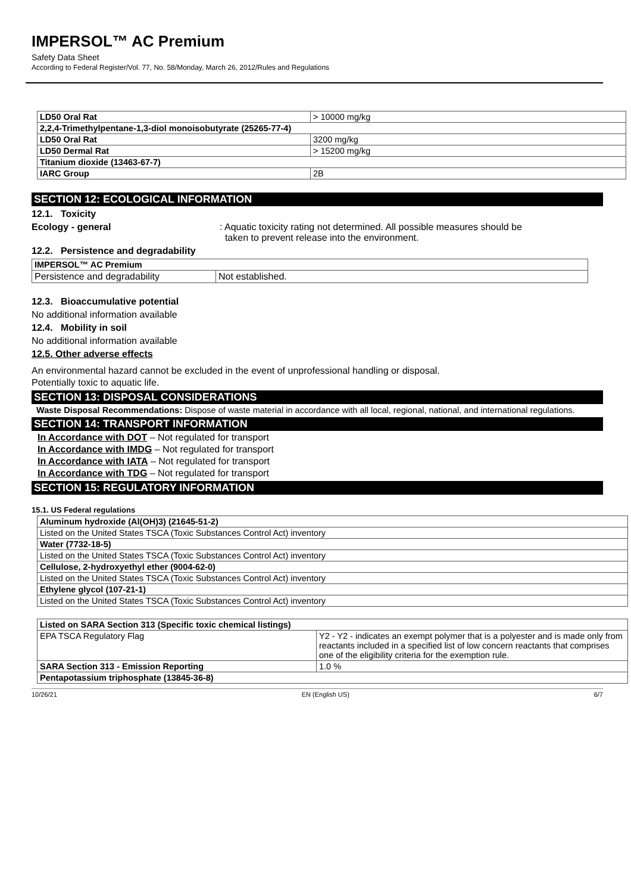IMPERSOL™ AC Premium
Safety Data Sheet
According to Federal Register/Vol. 77, No. 58/Monday, March 26, 2012/Rules and Regulations
| LD50 Oral Rat | > 10000 mg/kg |
| 2,2,4-Trimethylpentane-1,3-diol monoisobutyrate (25265-77-4) | |
| LD50 Oral Rat | 3200 mg/kg |
| LD50 Dermal Rat | > 15200 mg/kg |
| Titanium dioxide (13463-67-7) | |
| IARC Group | 2B |
SECTION 12: ECOLOGICAL INFORMATION
12.1. Toxicity
Ecology - general: Aquatic toxicity rating not determined. All possible measures should be
taken to prevent release into the environment.
12.2. Persistence and degradability
| IMPERSOL™ AC Premium | |
| --- | --- |
| Persistence and degradability | Not established. |
12.3. Bioaccumulative potential
No additional information available
12.4. Mobility in soil
No additional information available
12.5. Other adverse effects
An environmental hazard cannot be excluded in the event of unprofessional handling or disposal.
Potentially toxic to aquatic life.
SECTION 13: DISPOSAL CONSIDERATIONS
Waste Disposal Recommendations: Dispose of waste material in accordance with all local, regional, national, and international regulations.
SECTION 14: TRANSPORT INFORMATION
In Accordance with DOT – Not regulated for transport
In Accordance with IMDG – Not regulated for transport
In Accordance with IATA – Not regulated for transport
In Accordance with TDG – Not regulated for transport
SECTION 15: REGULATORY INFORMATION
15.1. US Federal regulations
| Aluminum hydroxide (Al(OH)3) (21645-51-2) |
| --- |
| Listed on the United States TSCA (Toxic Substances Control Act) inventory |
| Water (7732-18-5) |
| Listed on the United States TSCA (Toxic Substances Control Act) inventory |
| Cellulose, 2-hydroxyethyl ether (9004-62-0) |
| Listed on the United States TSCA (Toxic Substances Control Act) inventory |
| Ethylene glycol (107-21-1) |
| Listed on the United States TSCA (Toxic Substances Control Act) inventory |
| Listed on SARA Section 313 (Specific toxic chemical listings) | |
| --- | --- |
| EPA TSCA Regulatory Flag | Y2 - Y2 - indicates an exempt polymer that is a polyester and is made only from reactants included in a specified list of low concern reactants that comprises one of the eligibility criteria for the exemption rule. |
| SARA Section 313 - Emission Reporting | 1.0 % |
| Pentapotassium triphosphate (13845-36-8) | |
10/26/21 EN (English US) 6/7